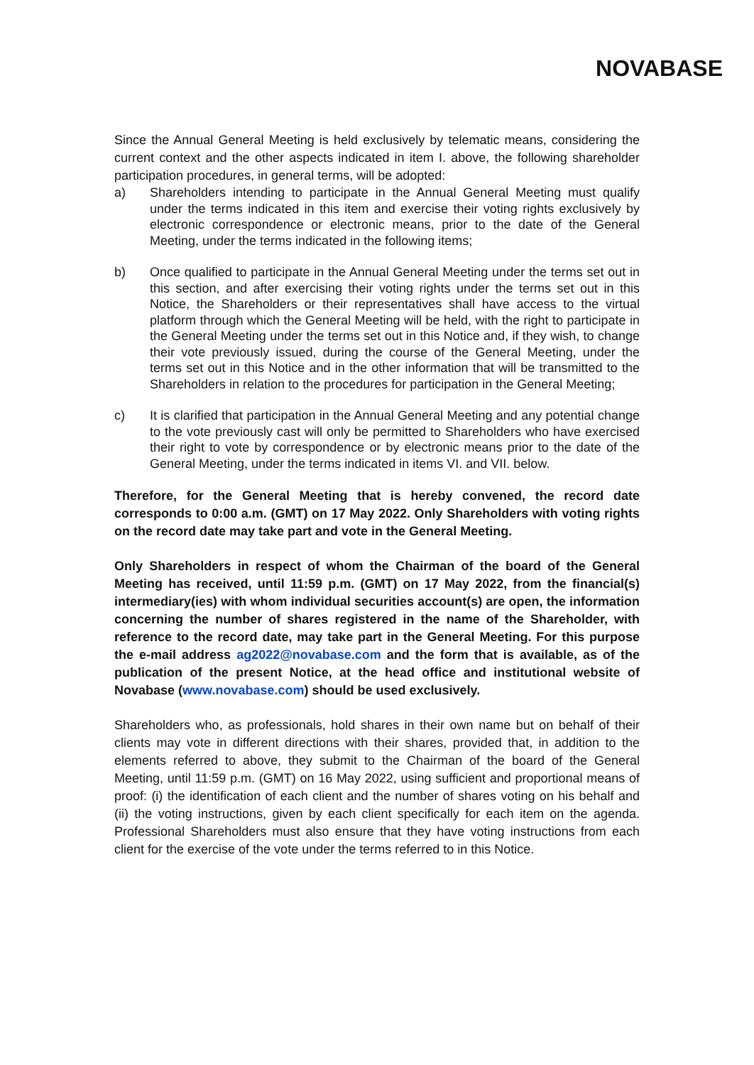NOVABASE
Since the Annual General Meeting is held exclusively by telematic means, considering the current context and the other aspects indicated in item I. above, the following shareholder participation procedures, in general terms, will be adopted:
a) Shareholders intending to participate in the Annual General Meeting must qualify under the terms indicated in this item and exercise their voting rights exclusively by electronic correspondence or electronic means, prior to the date of the General Meeting, under the terms indicated in the following items;
b) Once qualified to participate in the Annual General Meeting under the terms set out in this section, and after exercising their voting rights under the terms set out in this Notice, the Shareholders or their representatives shall have access to the virtual platform through which the General Meeting will be held, with the right to participate in the General Meeting under the terms set out in this Notice and, if they wish, to change their vote previously issued, during the course of the General Meeting, under the terms set out in this Notice and in the other information that will be transmitted to the Shareholders in relation to the procedures for participation in the General Meeting;
c) It is clarified that participation in the Annual General Meeting and any potential change to the vote previously cast will only be permitted to Shareholders who have exercised their right to vote by correspondence or by electronic means prior to the date of the General Meeting, under the terms indicated in items VI. and VII. below.
Therefore, for the General Meeting that is hereby convened, the record date corresponds to 0:00 a.m. (GMT) on 17 May 2022. Only Shareholders with voting rights on the record date may take part and vote in the General Meeting.
Only Shareholders in respect of whom the Chairman of the board of the General Meeting has received, until 11:59 p.m. (GMT) on 17 May 2022, from the financial(s) intermediary(ies) with whom individual securities account(s) are open, the information concerning the number of shares registered in the name of the Shareholder, with reference to the record date, may take part in the General Meeting. For this purpose the e-mail address ag2022@novabase.com and the form that is available, as of the publication of the present Notice, at the head office and institutional website of Novabase (www.novabase.com) should be used exclusively.
Shareholders who, as professionals, hold shares in their own name but on behalf of their clients may vote in different directions with their shares, provided that, in addition to the elements referred to above, they submit to the Chairman of the board of the General Meeting, until 11:59 p.m. (GMT) on 16 May 2022, using sufficient and proportional means of proof: (i) the identification of each client and the number of shares voting on his behalf and (ii) the voting instructions, given by each client specifically for each item on the agenda. Professional Shareholders must also ensure that they have voting instructions from each client for the exercise of the vote under the terms referred to in this Notice.